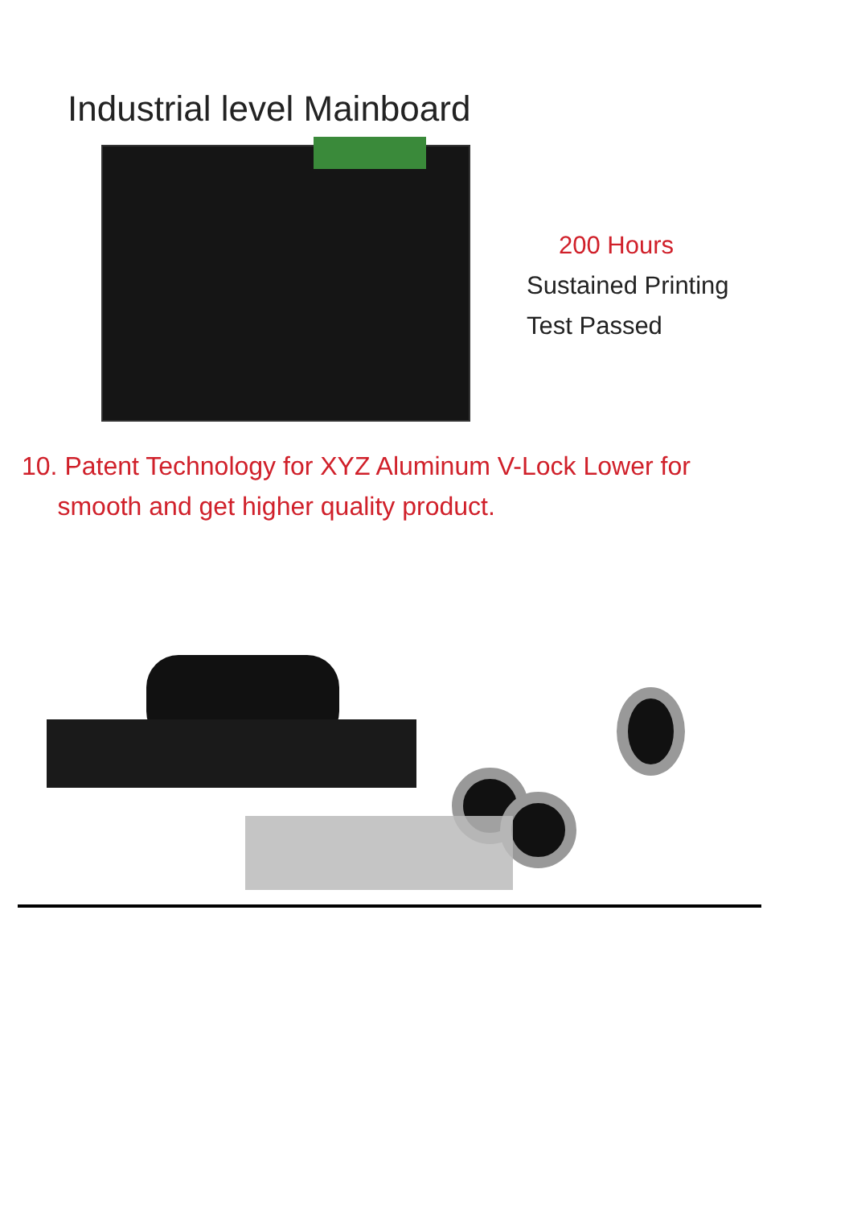Industrial level Mainboard
200 Hours
Sustained Printing
Test Passed
10. Patent Technology for XYZ Aluminum V-Lock Lower for
smooth and get higher quality product.